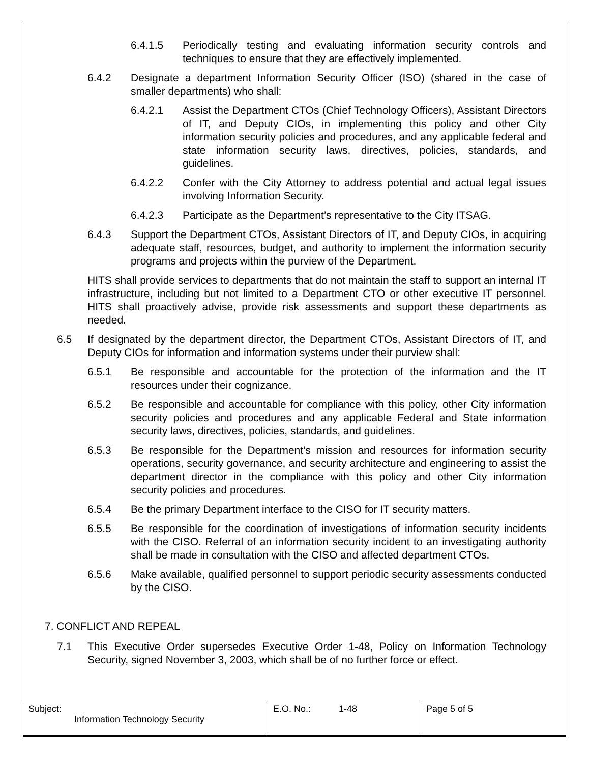6.4.1.5 Periodically testing and evaluating information security controls and techniques to ensure that they are effectively implemented.
6.4.2 Designate a department Information Security Officer (ISO) (shared in the case of smaller departments) who shall:
6.4.2.1 Assist the Department CTOs (Chief Technology Officers), Assistant Directors of IT, and Deputy CIOs, in implementing this policy and other City information security policies and procedures, and any applicable federal and state information security laws, directives, policies, standards, and guidelines.
6.4.2.2 Confer with the City Attorney to address potential and actual legal issues involving Information Security.
6.4.2.3 Participate as the Department’s representative to the City ITSAG.
6.4.3 Support the Department CTOs, Assistant Directors of IT, and Deputy CIOs, in acquiring adequate staff, resources, budget, and authority to implement the information security programs and projects within the purview of the Department.
HITS shall provide services to departments that do not maintain the staff to support an internal IT infrastructure, including but not limited to a Department CTO or other executive IT personnel. HITS shall proactively advise, provide risk assessments and support these departments as needed.
6.5 If designated by the department director, the Department CTOs, Assistant Directors of IT, and Deputy CIOs for information and information systems under their purview shall:
6.5.1 Be responsible and accountable for the protection of the information and the IT resources under their cognizance.
6.5.2 Be responsible and accountable for compliance with this policy, other City information security policies and procedures and any applicable Federal and State information security laws, directives, policies, standards, and guidelines.
6.5.3 Be responsible for the Department’s mission and resources for information security operations, security governance, and security architecture and engineering to assist the department director in the compliance with this policy and other City information security policies and procedures.
6.5.4 Be the primary Department interface to the CISO for IT security matters.
6.5.5 Be responsible for the coordination of investigations of information security incidents with the CISO. Referral of an information security incident to an investigating authority shall be made in consultation with the CISO and affected department CTOs.
6.5.6 Make available, qualified personnel to support periodic security assessments conducted by the CISO.
7. CONFLICT AND REPEAL
7.1 This Executive Order supersedes Executive Order 1-48, Policy on Information Technology Security, signed November 3, 2003, which shall be of no further force or effect.
| Subject: Information Technology Security | E.O. No.: 1-48 | Page 5 of 5 |